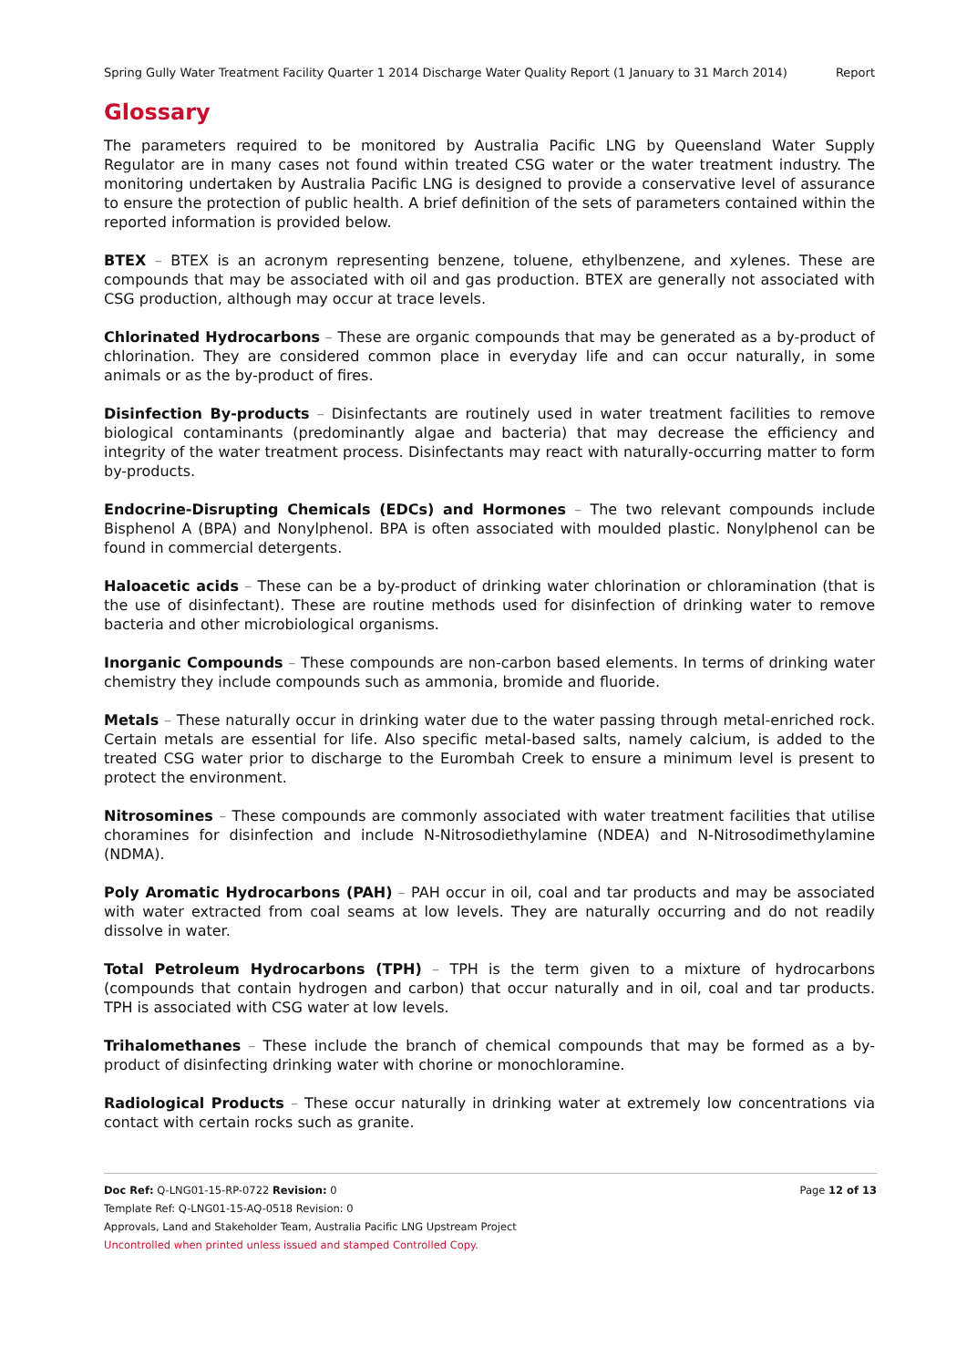Spring Gully Water Treatment Facility Quarter 1 2014 Discharge Water Quality Report (1 January to 31 March 2014) Report
Glossary
The parameters required to be monitored by Australia Pacific LNG by Queensland Water Supply Regulator are in many cases not found within treated CSG water or the water treatment industry. The monitoring undertaken by Australia Pacific LNG is designed to provide a conservative level of assurance to ensure the protection of public health. A brief definition of the sets of parameters contained within the reported information is provided below.
BTEX – BTEX is an acronym representing benzene, toluene, ethylbenzene, and xylenes. These are compounds that may be associated with oil and gas production. BTEX are generally not associated with CSG production, although may occur at trace levels.
Chlorinated Hydrocarbons – These are organic compounds that may be generated as a by-product of chlorination. They are considered common place in everyday life and can occur naturally, in some animals or as the by-product of fires.
Disinfection By-products – Disinfectants are routinely used in water treatment facilities to remove biological contaminants (predominantly algae and bacteria) that may decrease the efficiency and integrity of the water treatment process. Disinfectants may react with naturally-occurring matter to form by-products.
Endocrine-Disrupting Chemicals (EDCs) and Hormones – The two relevant compounds include Bisphenol A (BPA) and Nonylphenol. BPA is often associated with moulded plastic. Nonylphenol can be found in commercial detergents.
Haloacetic acids – These can be a by-product of drinking water chlorination or chloramination (that is the use of disinfectant). These are routine methods used for disinfection of drinking water to remove bacteria and other microbiological organisms.
Inorganic Compounds – These compounds are non-carbon based elements. In terms of drinking water chemistry they include compounds such as ammonia, bromide and fluoride.
Metals – These naturally occur in drinking water due to the water passing through metal-enriched rock. Certain metals are essential for life. Also specific metal-based salts, namely calcium, is added to the treated CSG water prior to discharge to the Eurombah Creek to ensure a minimum level is present to protect the environment.
Nitrosomines – These compounds are commonly associated with water treatment facilities that utilise choramines for disinfection and include N-Nitrosodiethylamine (NDEA) and N-Nitrosodimethylamine (NDMA).
Poly Aromatic Hydrocarbons (PAH) – PAH occur in oil, coal and tar products and may be associated with water extracted from coal seams at low levels. They are naturally occurring and do not readily dissolve in water.
Total Petroleum Hydrocarbons (TPH) – TPH is the term given to a mixture of hydrocarbons (compounds that contain hydrogen and carbon) that occur naturally and in oil, coal and tar products. TPH is associated with CSG water at low levels.
Trihalomethanes – These include the branch of chemical compounds that may be formed as a by-product of disinfecting drinking water with chorine or monochloramine.
Radiological Products – These occur naturally in drinking water at extremely low concentrations via contact with certain rocks such as granite.
Doc Ref: Q-LNG01-15-RP-0722 Revision: 0 Page 12 of 13
Template Ref: Q-LNG01-15-AQ-0518 Revision: 0
Approvals, Land and Stakeholder Team, Australia Pacific LNG Upstream Project
Uncontrolled when printed unless issued and stamped Controlled Copy.